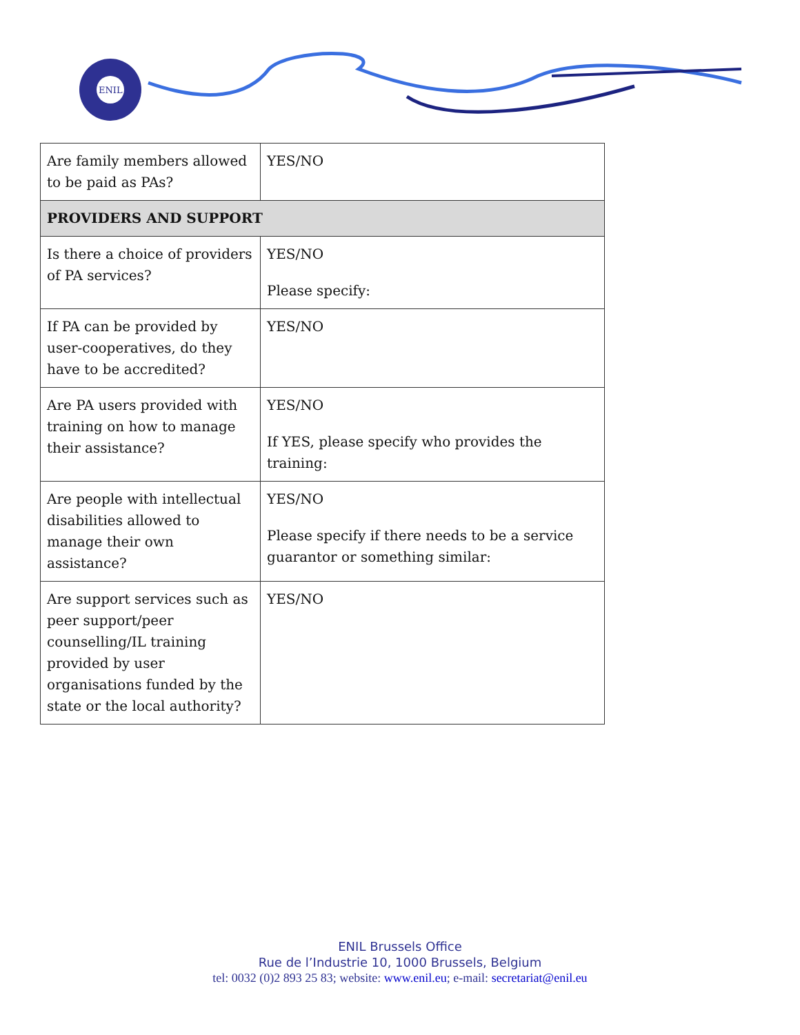ENIL
| Are family members allowed to be paid as PAs? | YES/NO |
| PROVIDERS AND SUPPORT | |
| Is there a choice of providers of PA services? | YES/NO Please specify: |
| If PA can be provided by user-cooperatives, do they have to be accredited? | YES/NO |
| Are PA users provided with training on how to manage their assistance? | YES/NO If YES, please specify who provides the training: |
| Are people with intellectual disabilities allowed to manage their own assistance? | YES/NO Please specify if there needs to be a service guarantor or something similar: |
| Are support services such as peer support/peer counselling/IL training provided by user organisations funded by the state or the local authority? | YES/NO |
ENIL Brussels Office
Rue de l’Industrie 10, 1000 Brussels, Belgium
tel: 0032 (0)2 893 25 83; website: www.enil.eu; e-mail: secretariat@enil.eu